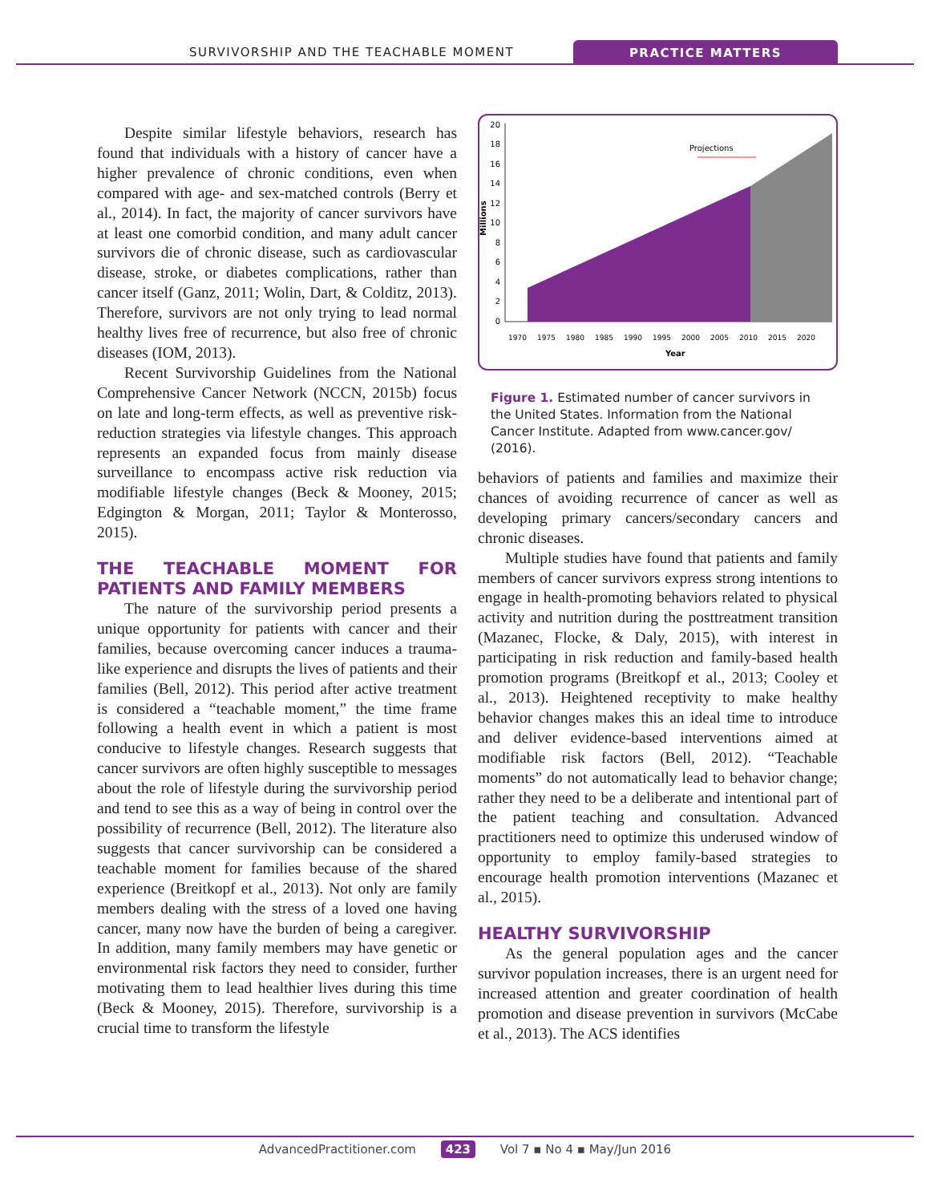SURVIVORSHIP AND THE TEACHABLE MOMENT
PRACTICE MATTERS
Despite similar lifestyle behaviors, research has found that individuals with a history of cancer have a higher prevalence of chronic conditions, even when compared with age- and sex-matched controls (Berry et al., 2014). In fact, the majority of cancer survivors have at least one comorbid condition, and many adult cancer survivors die of chronic disease, such as cardiovascular disease, stroke, or diabetes complications, rather than cancer itself (Ganz, 2011; Wolin, Dart, & Colditz, 2013). Therefore, survivors are not only trying to lead normal healthy lives free of recurrence, but also free of chronic diseases (IOM, 2013).
Recent Survivorship Guidelines from the National Comprehensive Cancer Network (NCCN, 2015b) focus on late and long-term effects, as well as preventive risk-reduction strategies via lifestyle changes. This approach represents an expanded focus from mainly disease surveillance to encompass active risk reduction via modifiable lifestyle changes (Beck & Mooney, 2015; Edgington & Morgan, 2011; Taylor & Monterosso, 2015).
THE TEACHABLE MOMENT FOR PATIENTS AND FAMILY MEMBERS
The nature of the survivorship period presents a unique opportunity for patients with cancer and their families, because overcoming cancer induces a trauma-like experience and disrupts the lives of patients and their families (Bell, 2012). This period after active treatment is considered a “teachable moment,” the time frame following a health event in which a patient is most conducive to lifestyle changes. Research suggests that cancer survivors are often highly susceptible to messages about the role of lifestyle during the survivorship period and tend to see this as a way of being in control over the possibility of recurrence (Bell, 2012). The literature also suggests that cancer survivorship can be considered a teachable moment for families because of the shared experience (Breitkopf et al., 2013). Not only are family members dealing with the stress of a loved one having cancer, many now have the burden of being a caregiver. In addition, many family members may have genetic or environmental risk factors they need to consider, further motivating them to lead healthier lives during this time (Beck & Mooney, 2015). Therefore, survivorship is a crucial time to transform the lifestyle
Millions
0
2
4
6
8
10
12
14
16
18
20
Projections
1970
1975
1980
1985
1990
1995
2000
2005
2010
2015
2020
Year
Figure 1. Estimated number of cancer survivors in the United States. Information from the National Cancer Institute. Adapted from www.cancer.gov/ (2016).
behaviors of patients and families and maximize their chances of avoiding recurrence of cancer as well as developing primary cancers/secondary cancers and chronic diseases.
Multiple studies have found that patients and family members of cancer survivors express strong intentions to engage in health-promoting behaviors related to physical activity and nutrition during the posttreatment transition (Mazanec, Flocke, & Daly, 2015), with interest in participating in risk reduction and family-based health promotion programs (Breitkopf et al., 2013; Cooley et al., 2013). Heightened receptivity to make healthy behavior changes makes this an ideal time to introduce and deliver evidence-based interventions aimed at modifiable risk factors (Bell, 2012). “Teachable moments” do not automatically lead to behavior change; rather they need to be a deliberate and intentional part of the patient teaching and consultation. Advanced practitioners need to optimize this underused window of opportunity to employ family-based strategies to encourage health promotion interventions (Mazanec et al., 2015).
HEALTHY SURVIVORSHIP
As the general population ages and the cancer survivor population increases, there is an urgent need for increased attention and greater coordination of health promotion and disease prevention in survivors (McCabe et al., 2013). The ACS identifies
AdvancedPractitioner.com 423 Vol 7 ▪ No 4 ▪ May/Jun 2016